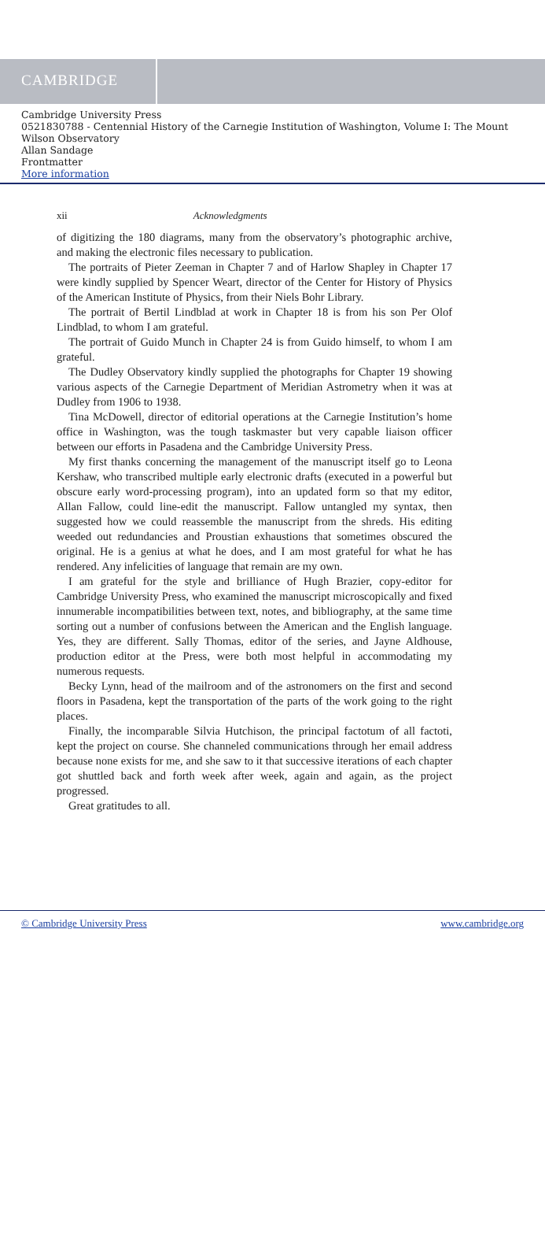CAMBRIDGE
Cambridge University Press
0521830788 - Centennial History of the Carnegie Institution of Washington, Volume I: The Mount Wilson Observatory
Allan Sandage
Frontmatter
More information
xii Acknowledgments
of digitizing the 180 diagrams, many from the observatory’s photographic archive, and making the electronic files necessary to publication.
The portraits of Pieter Zeeman in Chapter 7 and of Harlow Shapley in Chapter 17 were kindly supplied by Spencer Weart, director of the Center for History of Physics of the American Institute of Physics, from their Niels Bohr Library.
The portrait of Bertil Lindblad at work in Chapter 18 is from his son Per Olof Lindblad, to whom I am grateful.
The portrait of Guido Munch in Chapter 24 is from Guido himself, to whom I am grateful.
The Dudley Observatory kindly supplied the photographs for Chapter 19 showing various aspects of the Carnegie Department of Meridian Astrometry when it was at Dudley from 1906 to 1938.
Tina McDowell, director of editorial operations at the Carnegie Institution’s home office in Washington, was the tough taskmaster but very capable liaison officer between our efforts in Pasadena and the Cambridge University Press.
My first thanks concerning the management of the manuscript itself go to Leona Kershaw, who transcribed multiple early electronic drafts (executed in a powerful but obscure early word-processing program), into an updated form so that my editor, Allan Fallow, could line-edit the manuscript. Fallow untangled my syntax, then suggested how we could reassemble the manuscript from the shreds. His editing weeded out redundancies and Proustian exhaustions that sometimes obscured the original. He is a genius at what he does, and I am most grateful for what he has rendered. Any infelicities of language that remain are my own.
I am grateful for the style and brilliance of Hugh Brazier, copy-editor for Cambridge University Press, who examined the manuscript microscopically and fixed innumerable incompatibilities between text, notes, and bibliography, at the same time sorting out a number of confusions between the American and the English language. Yes, they are different. Sally Thomas, editor of the series, and Jayne Aldhouse, production editor at the Press, were both most helpful in accommodating my numerous requests.
Becky Lynn, head of the mailroom and of the astronomers on the first and second floors in Pasadena, kept the transportation of the parts of the work going to the right places.
Finally, the incomparable Silvia Hutchison, the principal factotum of all factoti, kept the project on course. She channeled communications through her email address because none exists for me, and she saw to it that successive iterations of each chapter got shuttled back and forth week after week, again and again, as the project progressed.
Great gratitudes to all.
© Cambridge University Press www.cambridge.org